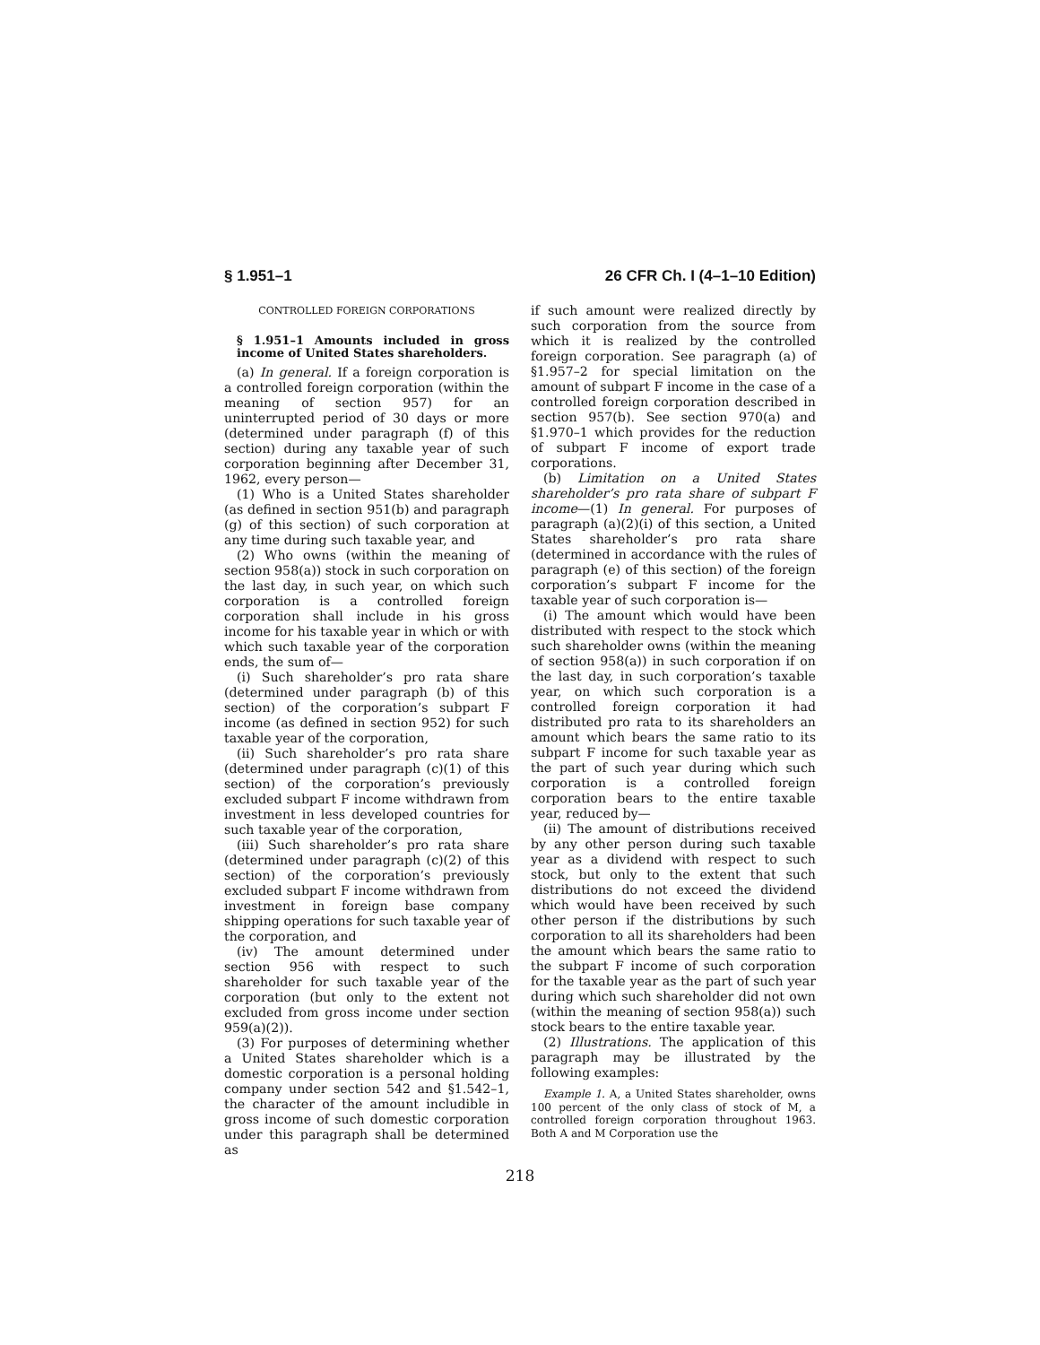§ 1.951–1 26 CFR Ch. I (4–1–10 Edition)
CONTROLLED FOREIGN CORPORATIONS
§ 1.951–1 Amounts included in gross income of United States shareholders.
(a) In general. If a foreign corporation is a controlled foreign corporation (within the meaning of section 957) for an uninterrupted period of 30 days or more (determined under paragraph (f) of this section) during any taxable year of such corporation beginning after December 31, 1962, every person—
(1) Who is a United States shareholder (as defined in section 951(b) and paragraph (g) of this section) of such corporation at any time during such taxable year, and
(2) Who owns (within the meaning of section 958(a)) stock in such corporation on the last day, in such year, on which such corporation is a controlled foreign corporation shall include in his gross income for his taxable year in which or with which such taxable year of the corporation ends, the sum of—
(i) Such shareholder’s pro rata share (determined under paragraph (b) of this section) of the corporation’s subpart F income (as defined in section 952) for such taxable year of the corporation,
(ii) Such shareholder’s pro rata share (determined under paragraph (c)(1) of this section) of the corporation’s previously excluded subpart F income withdrawn from investment in less developed countries for such taxable year of the corporation,
(iii) Such shareholder’s pro rata share (determined under paragraph (c)(2) of this section) of the corporation’s previously excluded subpart F income withdrawn from investment in foreign base company shipping operations for such taxable year of the corporation, and
(iv) The amount determined under section 956 with respect to such shareholder for such taxable year of the corporation (but only to the extent not excluded from gross income under section 959(a)(2)).
(3) For purposes of determining whether a United States shareholder which is a domestic corporation is a personal holding company under section 542 and §1.542–1, the character of the amount includible in gross income of such domestic corporation under this paragraph shall be determined as
if such amount were realized directly by such corporation from the source from which it is realized by the controlled foreign corporation. See paragraph (a) of §1.957–2 for special limitation on the amount of subpart F income in the case of a controlled foreign corporation described in section 957(b). See section 970(a) and §1.970–1 which provides for the reduction of subpart F income of export trade corporations.
(b) Limitation on a United States shareholder’s pro rata share of subpart F income—(1) In general. For purposes of paragraph (a)(2)(i) of this section, a United States shareholder’s pro rata share (determined in accordance with the rules of paragraph (e) of this section) of the foreign corporation’s subpart F income for the taxable year of such corporation is—
(i) The amount which would have been distributed with respect to the stock which such shareholder owns (within the meaning of section 958(a)) in such corporation if on the last day, in such corporation’s taxable year, on which such corporation is a controlled foreign corporation it had distributed pro rata to its shareholders an amount which bears the same ratio to its subpart F income for such taxable year as the part of such year during which such corporation is a controlled foreign corporation bears to the entire taxable year, reduced by—
(ii) The amount of distributions received by any other person during such taxable year as a dividend with respect to such stock, but only to the extent that such distributions do not exceed the dividend which would have been received by such other person if the distributions by such corporation to all its shareholders had been the amount which bears the same ratio to the subpart F income of such corporation for the taxable year as the part of such year during which such shareholder did not own (within the meaning of section 958(a)) such stock bears to the entire taxable year.
(2) Illustrations. The application of this paragraph may be illustrated by the following examples:
Example 1. A, a United States shareholder, owns 100 percent of the only class of stock of M, a controlled foreign corporation throughout 1963. Both A and M Corporation use the
218